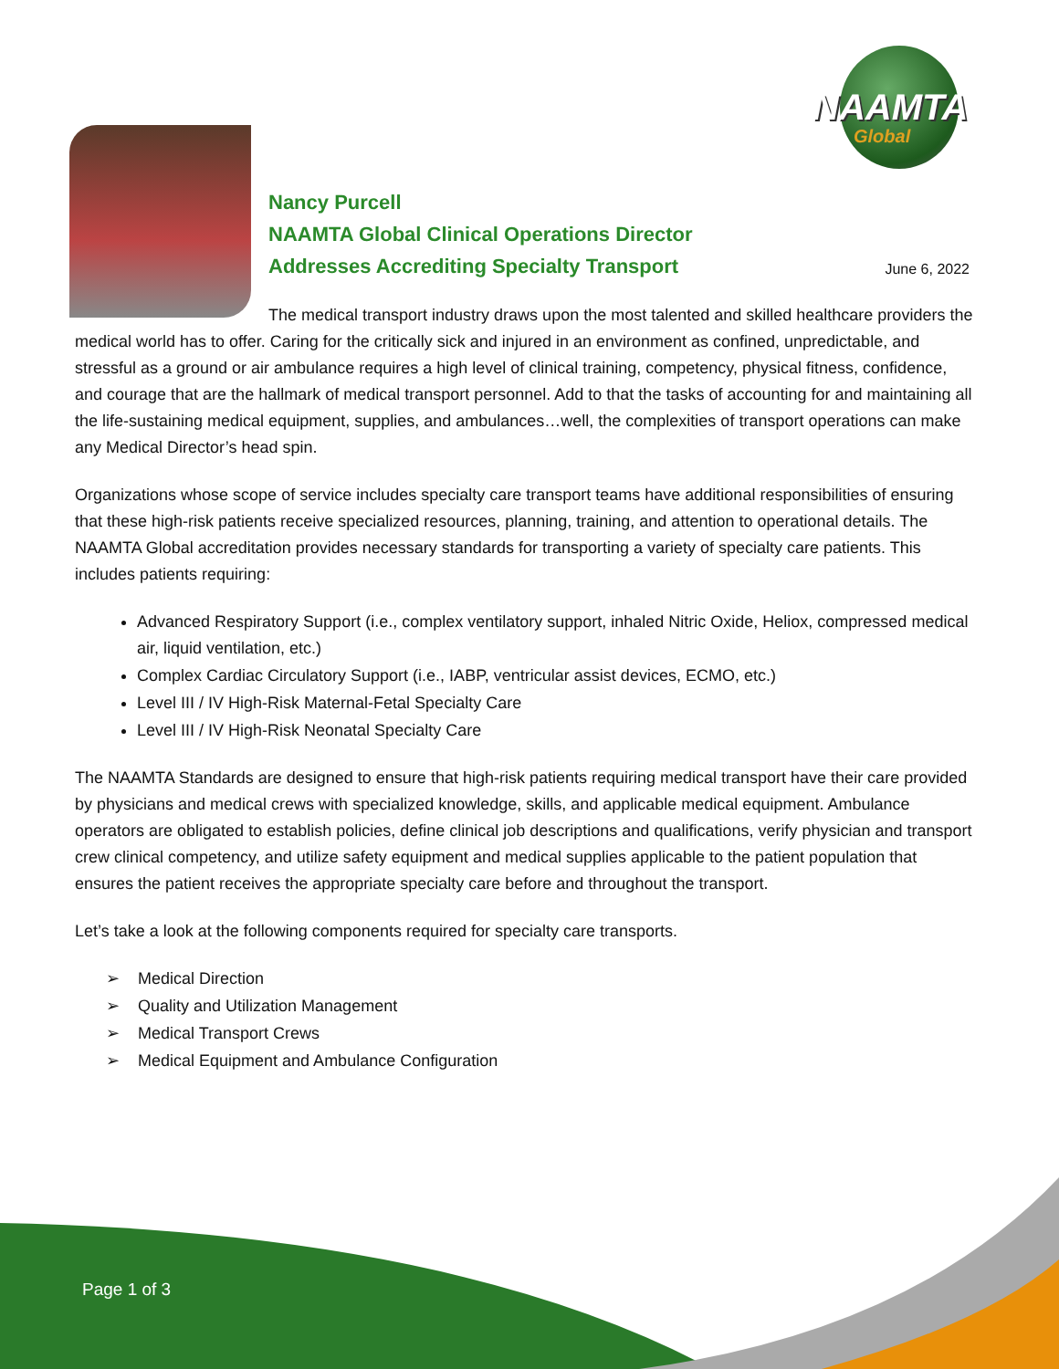NAAMTA
Global
Nancy Purcell
NAAMTA Global Clinical Operations Director
Addresses Accrediting Specialty Transport
June 6, 2022
The medical transport industry draws upon the most talented and skilled healthcare providers the medical world has to offer. Caring for the critically sick and injured in an environment as confined, unpredictable, and stressful as a ground or air ambulance requires a high level of clinical training, competency, physical fitness, confidence, and courage that are the hallmark of medical transport personnel. Add to that the tasks of accounting for and maintaining all the life-sustaining medical equipment, supplies, and ambulances…well, the complexities of transport operations can make any Medical Director’s head spin.
Organizations whose scope of service includes specialty care transport teams have additional responsibilities of ensuring that these high-risk patients receive specialized resources, planning, training, and attention to operational details. The NAAMTA Global accreditation provides necessary standards for transporting a variety of specialty care patients. This includes patients requiring:
Advanced Respiratory Support (i.e., complex ventilatory support, inhaled Nitric Oxide, Heliox, compressed medical air, liquid ventilation, etc.)
Complex Cardiac Circulatory Support (i.e., IABP, ventricular assist devices, ECMO, etc.)
Level III / IV High-Risk Maternal-Fetal Specialty Care
Level III / IV High-Risk Neonatal Specialty Care
The NAAMTA Standards are designed to ensure that high-risk patients requiring medical transport have their care provided by physicians and medical crews with specialized knowledge, skills, and applicable medical equipment. Ambulance operators are obligated to establish policies, define clinical job descriptions and qualifications, verify physician and transport crew clinical competency, and utilize safety equipment and medical supplies applicable to the patient population that ensures the patient receives the appropriate specialty care before and throughout the transport.
Let’s take a look at the following components required for specialty care transports.
➢ Medical Direction
➢ Quality and Utilization Management
➢ Medical Transport Crews
➢ Medical Equipment and Ambulance Configuration
Page 1 of 3